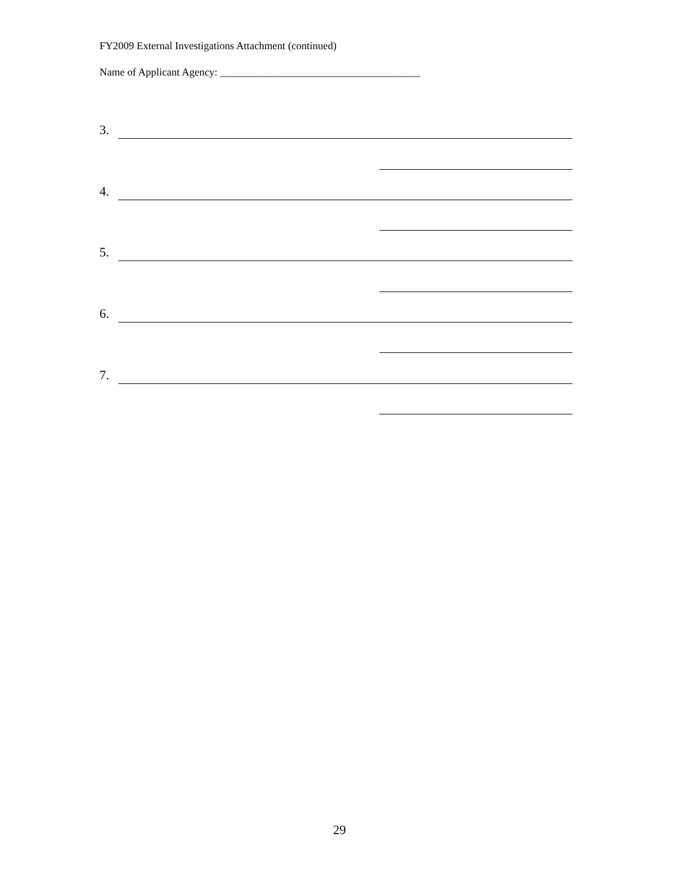FY2009 External Investigations Attachment (continued)
Name of Applicant Agency: ______________________________________
3.
4.
5.
6.
7.
29